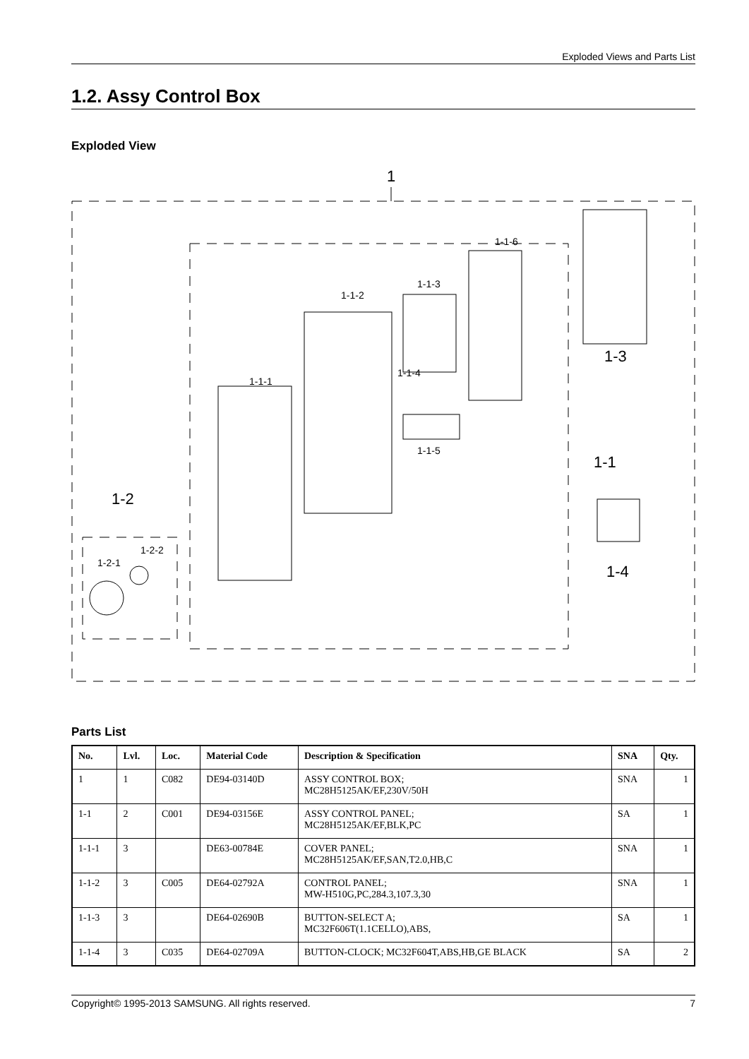Exploded Views and Parts List
1.2. Assy Control Box
Exploded View
1
1-1-6
1-1-3
1-1-2
1-1-1
1-1-4
1-1-5
1-3
1-1
1-4
1-2
1-2-1
1-2-2
Parts List
| No. | Lvl. | Loc. | Material Code | Description & Specification | SNA | Qty. |
| --- | --- | --- | --- | --- | --- | --- |
| 1 | 1 | C082 | DE94-03140D | ASSY CONTROL BOX; MC28H5125AK/EF,230V/50H | SNA | 1 |
| 1-1 | 2 | C001 | DE94-03156E | ASSY CONTROL PANEL; MC28H5125AK/EF,BLK,PC | SA | 1 |
| 1-1-1 | 3 | | DE63-00784E | COVER PANEL; MC28H5125AK/EF,SAN,T2.0,HB,C | SNA | 1 |
| 1-1-2 | 3 | C005 | DE64-02792A | CONTROL PANEL; MW-H510G,PC,284.3,107.3,30 | SNA | 1 |
| 1-1-3 | 3 | | DE64-02690B | BUTTON-SELECT A; MC32F606T(1.1CELLO),ABS, | SA | 1 |
| 1-1-4 | 3 | C035 | DE64-02709A | BUTTON-CLOCK; MC32F604T,ABS,HB,GE BLACK | SA | 2 |
Copyright© 1995-2013 SAMSUNG. All rights reserved. 7